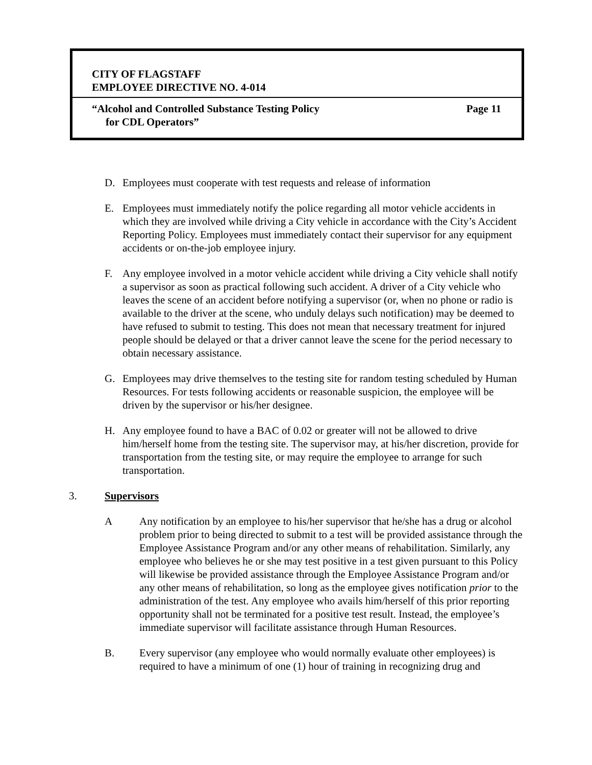CITY OF FLAGSTAFF
EMPLOYEE DIRECTIVE NO. 4-014
“Alcohol and Controlled Substance Testing Policy Page 11
for CDL Operators”
D. Employees must cooperate with test requests and release of information
E. Employees must immediately notify the police regarding all motor vehicle accidents in which they are involved while driving a City vehicle in accordance with the City’s Accident Reporting Policy. Employees must immediately contact their supervisor for any equipment accidents or on-the-job employee injury.
F. Any employee involved in a motor vehicle accident while driving a City vehicle shall notify a supervisor as soon as practical following such accident. A driver of a City vehicle who leaves the scene of an accident before notifying a supervisor (or, when no phone or radio is available to the driver at the scene, who unduly delays such notification) may be deemed to have refused to submit to testing. This does not mean that necessary treatment for injured people should be delayed or that a driver cannot leave the scene for the period necessary to obtain necessary assistance.
G. Employees may drive themselves to the testing site for random testing scheduled by Human Resources. For tests following accidents or reasonable suspicion, the employee will be driven by the supervisor or his/her designee.
H. Any employee found to have a BAC of 0.02 or greater will not be allowed to drive him/herself home from the testing site. The supervisor may, at his/her discretion, provide for transportation from the testing site, or may require the employee to arrange for such transportation.
3. Supervisors
A Any notification by an employee to his/her supervisor that he/she has a drug or alcohol problem prior to being directed to submit to a test will be provided assistance through the Employee Assistance Program and/or any other means of rehabilitation. Similarly, any employee who believes he or she may test positive in a test given pursuant to this Policy will likewise be provided assistance through the Employee Assistance Program and/or any other means of rehabilitation, so long as the employee gives notification prior to the administration of the test. Any employee who avails him/herself of this prior reporting opportunity shall not be terminated for a positive test result. Instead, the employee’s immediate supervisor will facilitate assistance through Human Resources.
B. Every supervisor (any employee who would normally evaluate other employees) is required to have a minimum of one (1) hour of training in recognizing drug and